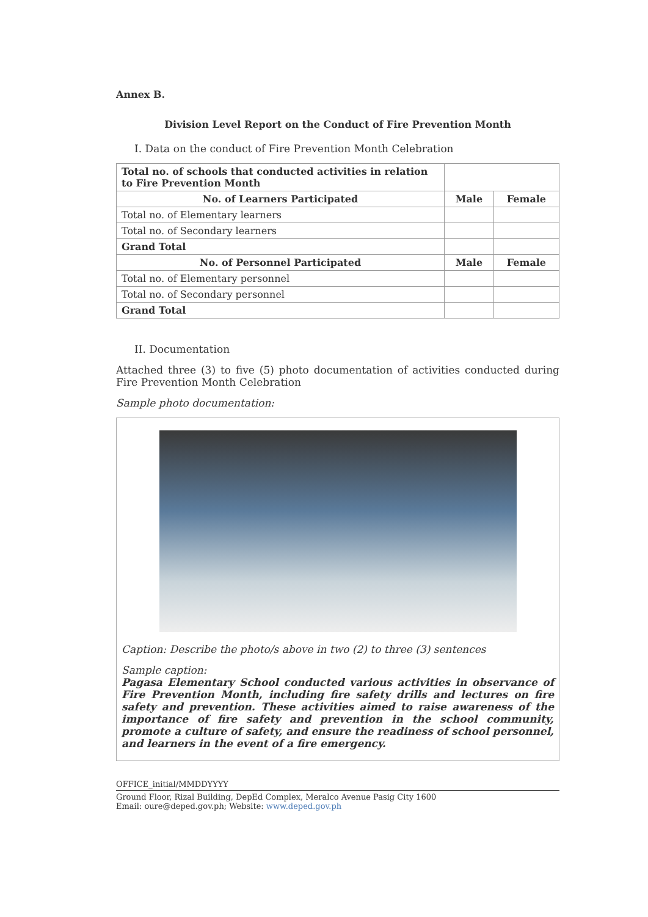Annex B.
Division Level Report on the Conduct of Fire Prevention Month
I. Data on the conduct of Fire Prevention Month Celebration
| Total no. of schools that conducted activities in relation to Fire Prevention Month | | |
| No. of Learners Participated | Male | Female |
| Total no. of Elementary learners | | |
| Total no. of Secondary learners | | |
| Grand Total | | |
| No. of Personnel Participated | Male | Female |
| Total no. of Elementary personnel | | |
| Total no. of Secondary personnel | | |
| Grand Total | | |
II. Documentation
Attached three (3) to five (5) photo documentation of activities conducted during Fire Prevention Month Celebration
Sample photo documentation:
Caption: Describe the photo/s above in two (2) to three (3) sentences
Sample caption:
Pagasa Elementary School conducted various activities in observance of Fire Prevention Month, including fire safety drills and lectures on fire safety and prevention. These activities aimed to raise awareness of the importance of fire safety and prevention in the school community, promote a culture of safety, and ensure the readiness of school personnel, and learners in the event of a fire emergency.
OFFICE_initial/MMDDYYYY
Ground Floor, Rizal Building, DepEd Complex, Meralco Avenue Pasig City 1600
Email: oure@deped.gov.ph; Website: www.deped.gov.ph